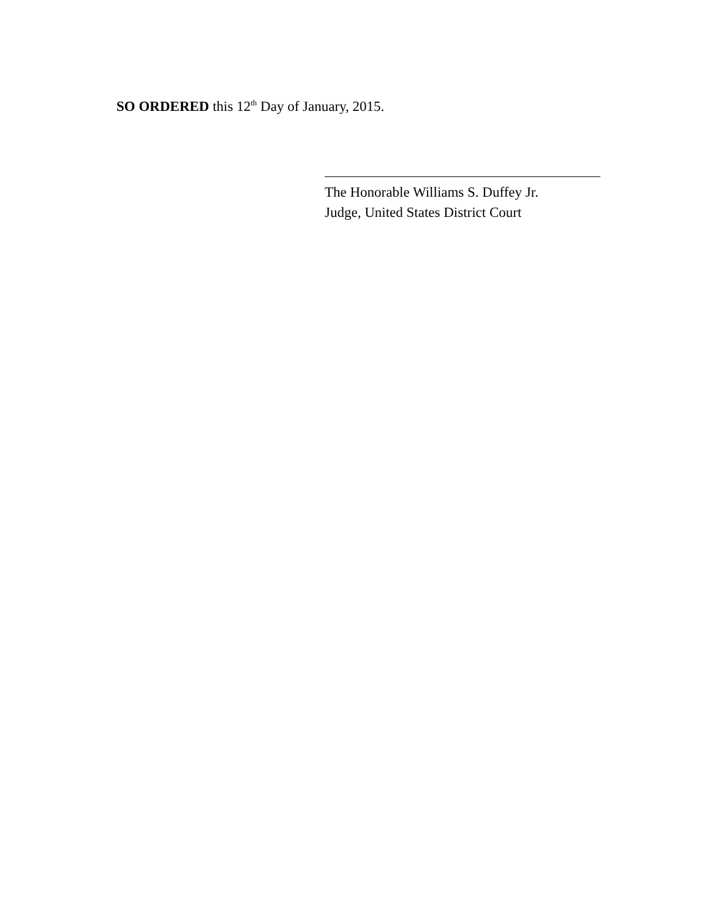SO ORDERED this 12<sup>th</sup> Day of January, 2015.
The Honorable Williams S. Duffey Jr.
Judge, United States District Court